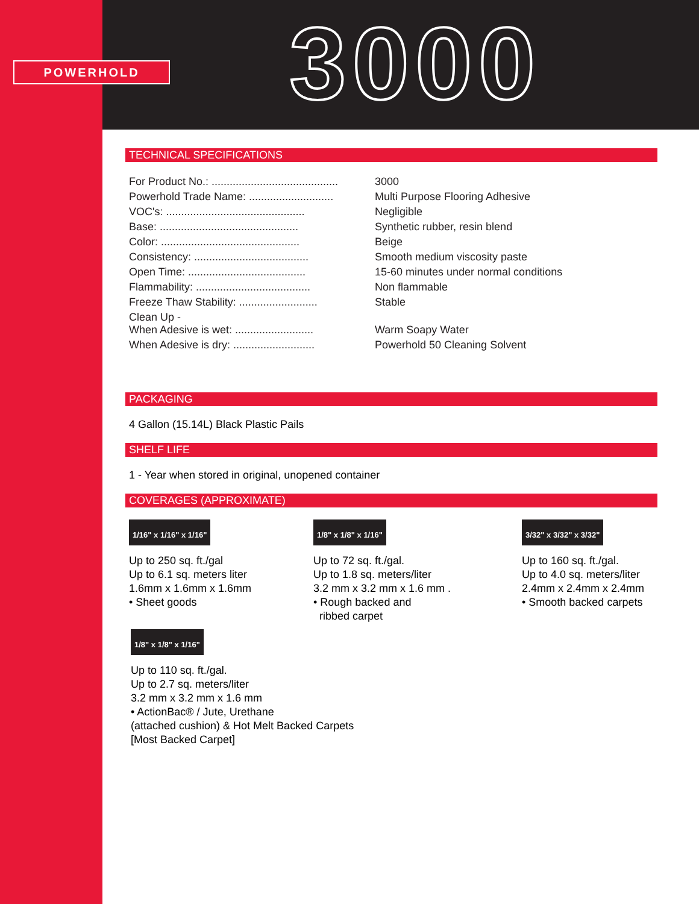POWERHOLD 3000
TECHNICAL SPECIFICATIONS
| For Product No.: .......................................... | 3000 |
| Powerhold Trade Name: ............................ | Multi Purpose Flooring Adhesive |
| VOC's: .............................................. | Negligible |
| Base: .............................................. | Synthetic rubber, resin blend |
| Color: .............................................. | Beige |
| Consistency: ...................................... | Smooth medium viscosity paste |
| Open Time: ....................................... | 15-60 minutes under normal conditions |
| Flammability: ...................................... | Non flammable |
| Freeze Thaw Stability: .......................... | Stable |
| Clean Up - When Adesive is wet: .......................... | Warm Soapy Water |
| When Adesive is dry: ........................... | Powerhold 50 Cleaning Solvent |
PACKAGING
4 Gallon (15.14L) Black Plastic Pails
SHELF LIFE
1 - Year when stored in original, unopened container
COVERAGES (APPROXIMATE)
1/16" x 1/16" x 1/16"
Up to 250 sq. ft./gal
Up to 6.1 sq. meters liter
1.6mm x 1.6mm x 1.6mm
• Sheet goods
1/8" x 1/8" x 1/16"
Up to 72 sq. ft./gal.
Up to 1.8 sq. meters/liter
3.2 mm x 3.2 mm x 1.6 mm .
• Rough backed and
ribbed carpet
3/32" x 3/32" x 3/32"
Up to 160 sq. ft./gal.
Up to 4.0 sq. meters/liter
2.4mm x 2.4mm x 2.4mm
• Smooth backed carpets
1/8" x 1/8" x 1/16"
Up to 110 sq. ft./gal.
Up to 2.7 sq. meters/liter
3.2 mm x 3.2 mm x 1.6 mm
• ActionBac® / Jute, Urethane
(attached cushion) & Hot Melt Backed Carpets
[Most Backed Carpet]